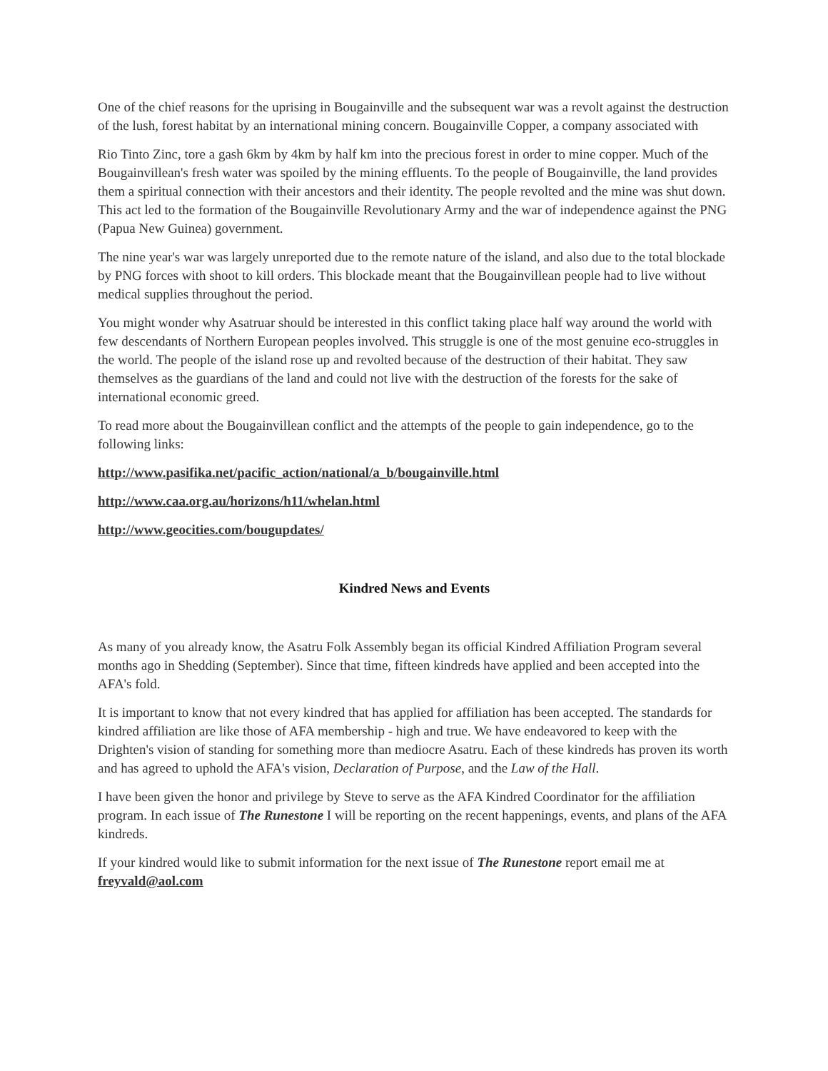One of the chief reasons for the uprising in Bougainville and the subsequent war was a revolt against the destruction of the lush, forest habitat by an international mining concern. Bougainville Copper, a company associated with
Rio Tinto Zinc, tore a gash 6km by 4km by half km into the precious forest in order to mine copper. Much of the Bougainvillean's fresh water was spoiled by the mining effluents. To the people of Bougainville, the land provides them a spiritual connection with their ancestors and their identity. The people revolted and the mine was shut down. This act led to the formation of the Bougainville Revolutionary Army and the war of independence against the PNG (Papua New Guinea) government.
The nine year's war was largely unreported due to the remote nature of the island, and also due to the total blockade by PNG forces with shoot to kill orders. This blockade meant that the Bougainvillean people had to live without medical supplies throughout the period.
You might wonder why Asatruar should be interested in this conflict taking place half way around the world with few descendants of Northern European peoples involved. This struggle is one of the most genuine eco-struggles in the world. The people of the island rose up and revolted because of the destruction of their habitat. They saw themselves as the guardians of the land and could not live with the destruction of the forests for the sake of international economic greed.
To read more about the Bougainvillean conflict and the attempts of the people to gain independence, go to the following links:
http://www.pasifika.net/pacific_action/national/a_b/bougainville.html
http://www.caa.org.au/horizons/h11/whelan.html
http://www.geocities.com/bougupdates/
Kindred News and Events
As many of you already know, the Asatru Folk Assembly began its official Kindred Affiliation Program several months ago in Shedding (September). Since that time, fifteen kindreds have applied and been accepted into the AFA's fold.
It is important to know that not every kindred that has applied for affiliation has been accepted. The standards for kindred affiliation are like those of AFA membership - high and true. We have endeavored to keep with the Drighten's vision of standing for something more than mediocre Asatru. Each of these kindreds has proven its worth and has agreed to uphold the AFA's vision, Declaration of Purpose, and the Law of the Hall.
I have been given the honor and privilege by Steve to serve as the AFA Kindred Coordinator for the affiliation program. In each issue of The Runestone I will be reporting on the recent happenings, events, and plans of the AFA kindreds.
If your kindred would like to submit information for the next issue of The Runestone report email me at freyvald@aol.com